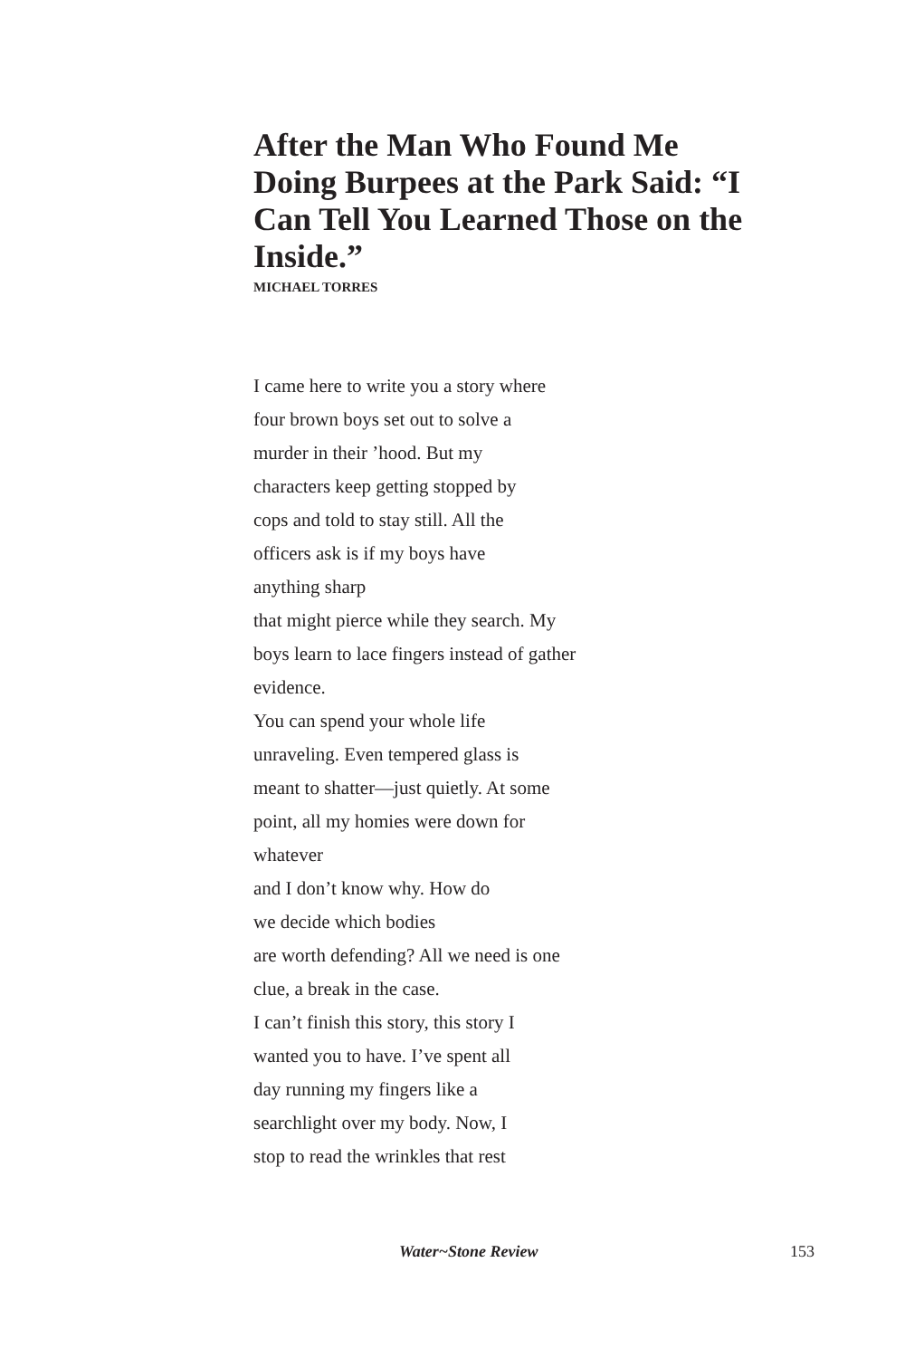After the Man Who Found Me Doing Burpees at the Park Said: “I Can Tell You Learned Those on the Inside.”
MICHAEL TORRES
I came here to write you a story where
four brown boys set out to solve a
murder in their ’hood. But my
characters keep getting stopped by
cops and told to stay still. All the
officers ask is if my boys have
anything sharp
that might pierce while they search. My
boys learn to lace fingers instead of gather
evidence.
You can spend your whole life
unraveling. Even tempered glass is
meant to shatter—just quietly. At some
point, all my homies were down for
whatever
and I don’t know why. How do
we decide which bodies
are worth defending? All we need is one
clue, a break in the case.
I can’t finish this story, this story I
wanted you to have. I’ve spent all
day running my fingers like a
searchlight over my body. Now, I
stop to read the wrinkles that rest
Water~Stone Review 153